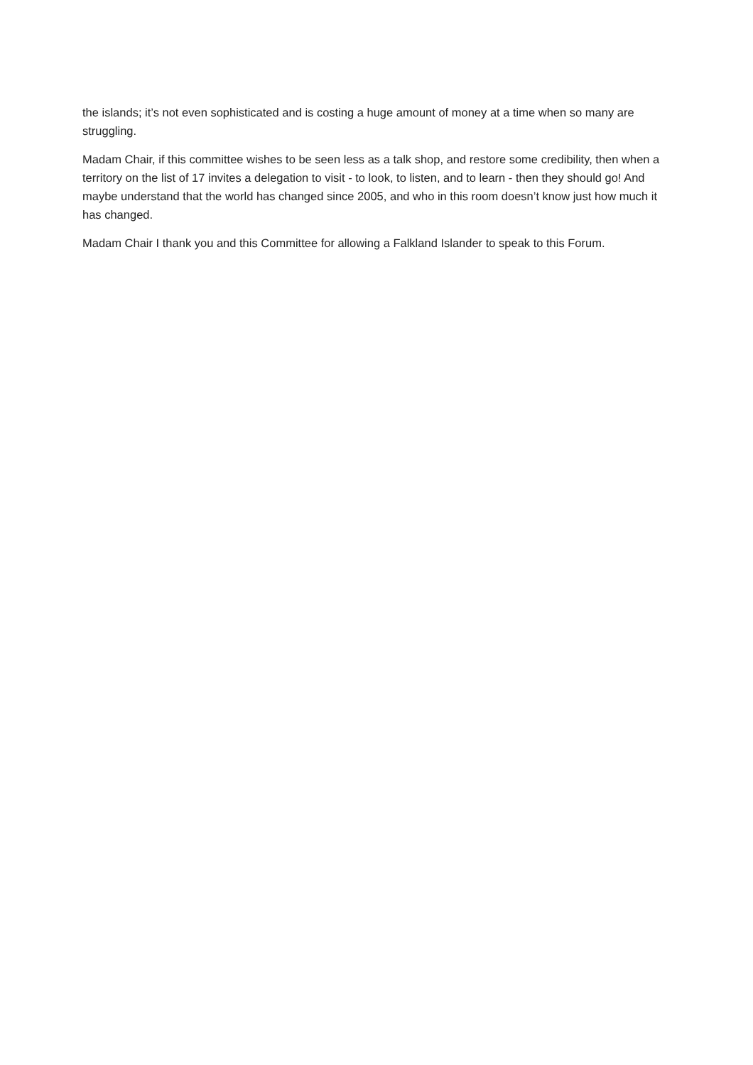the islands; it’s not even sophisticated and is costing a huge amount of money at a time when so many are struggling.
Madam Chair, if this committee wishes to be seen less as a talk shop, and restore some credibility, then when a territory on the list of 17 invites a delegation to visit - to look, to listen, and to learn - then they should go! And maybe understand that the world has changed since 2005, and who in this room doesn’t know just how much it has changed.
Madam Chair I thank you and this Committee for allowing a Falkland Islander to speak to this Forum.